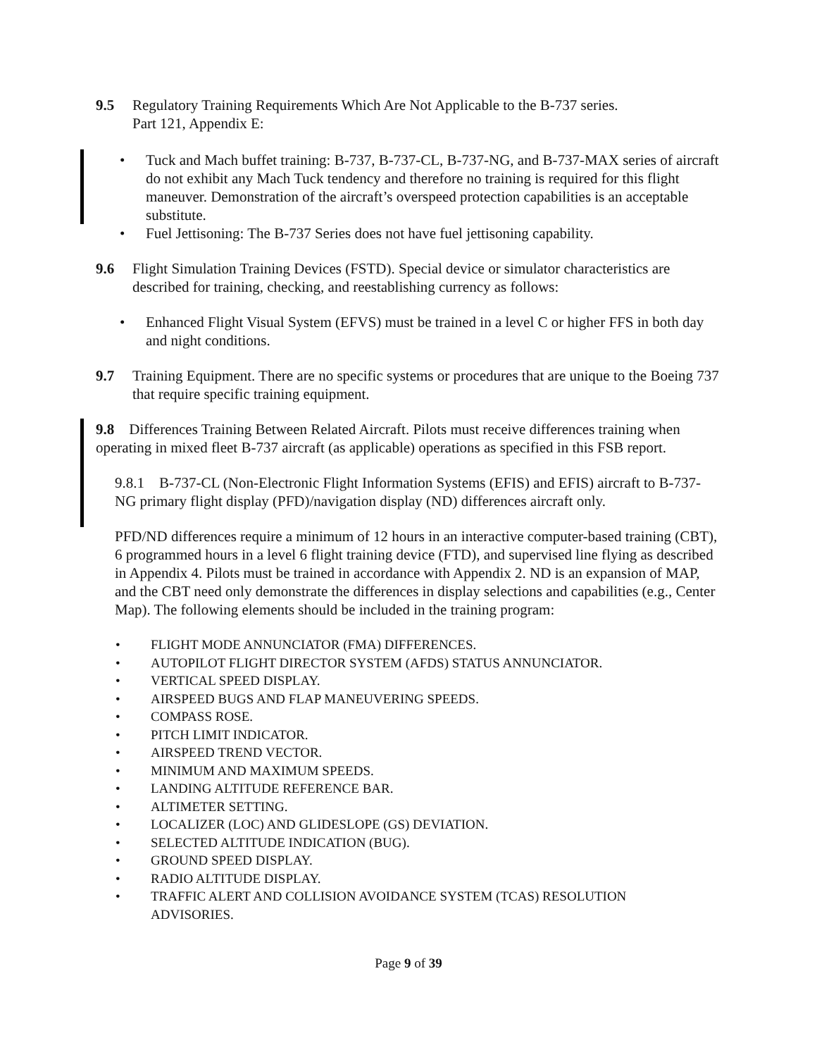9.5 Regulatory Training Requirements Which Are Not Applicable to the B-737 series.
Part 121, Appendix E:
• Tuck and Mach buffet training: B-737, B-737-CL, B-737-NG, and B-737-MAX series of aircraft do not exhibit any Mach Tuck tendency and therefore no training is required for this flight maneuver. Demonstration of the aircraft’s overspeed protection capabilities is an acceptable substitute.
• Fuel Jettisoning: The B-737 Series does not have fuel jettisoning capability.
9.6 Flight Simulation Training Devices (FSTD). Special device or simulator characteristics are described for training, checking, and reestablishing currency as follows:
• Enhanced Flight Visual System (EFVS) must be trained in a level C or higher FFS in both day and night conditions.
9.7 Training Equipment. There are no specific systems or procedures that are unique to the Boeing 737 that require specific training equipment.
9.8 Differences Training Between Related Aircraft. Pilots must receive differences training when operating in mixed fleet B-737 aircraft (as applicable) operations as specified in this FSB report.
9.8.1 B-737-CL (Non-Electronic Flight Information Systems (EFIS) and EFIS) aircraft to B-737-NG primary flight display (PFD)/navigation display (ND) differences aircraft only.
PFD/ND differences require a minimum of 12 hours in an interactive computer-based training (CBT), 6 programmed hours in a level 6 flight training device (FTD), and supervised line flying as described in Appendix 4. Pilots must be trained in accordance with Appendix 2. ND is an expansion of MAP, and the CBT need only demonstrate the differences in display selections and capabilities (e.g., Center Map). The following elements should be included in the training program:
• FLIGHT MODE ANNUNCIATOR (FMA) DIFFERENCES.
• AUTOPILOT FLIGHT DIRECTOR SYSTEM (AFDS) STATUS ANNUNCIATOR.
• VERTICAL SPEED DISPLAY.
• AIRSPEED BUGS AND FLAP MANEUVERING SPEEDS.
• COMPASS ROSE.
• PITCH LIMIT INDICATOR.
• AIRSPEED TREND VECTOR.
• MINIMUM AND MAXIMUM SPEEDS.
• LANDING ALTITUDE REFERENCE BAR.
• ALTIMETER SETTING.
• LOCALIZER (LOC) AND GLIDESLOPE (GS) DEVIATION.
• SELECTED ALTITUDE INDICATION (BUG).
• GROUND SPEED DISPLAY.
• RADIO ALTITUDE DISPLAY.
• TRAFFIC ALERT AND COLLISION AVOIDANCE SYSTEM (TCAS) RESOLUTION ADVISORIES.
Page 9 of 39